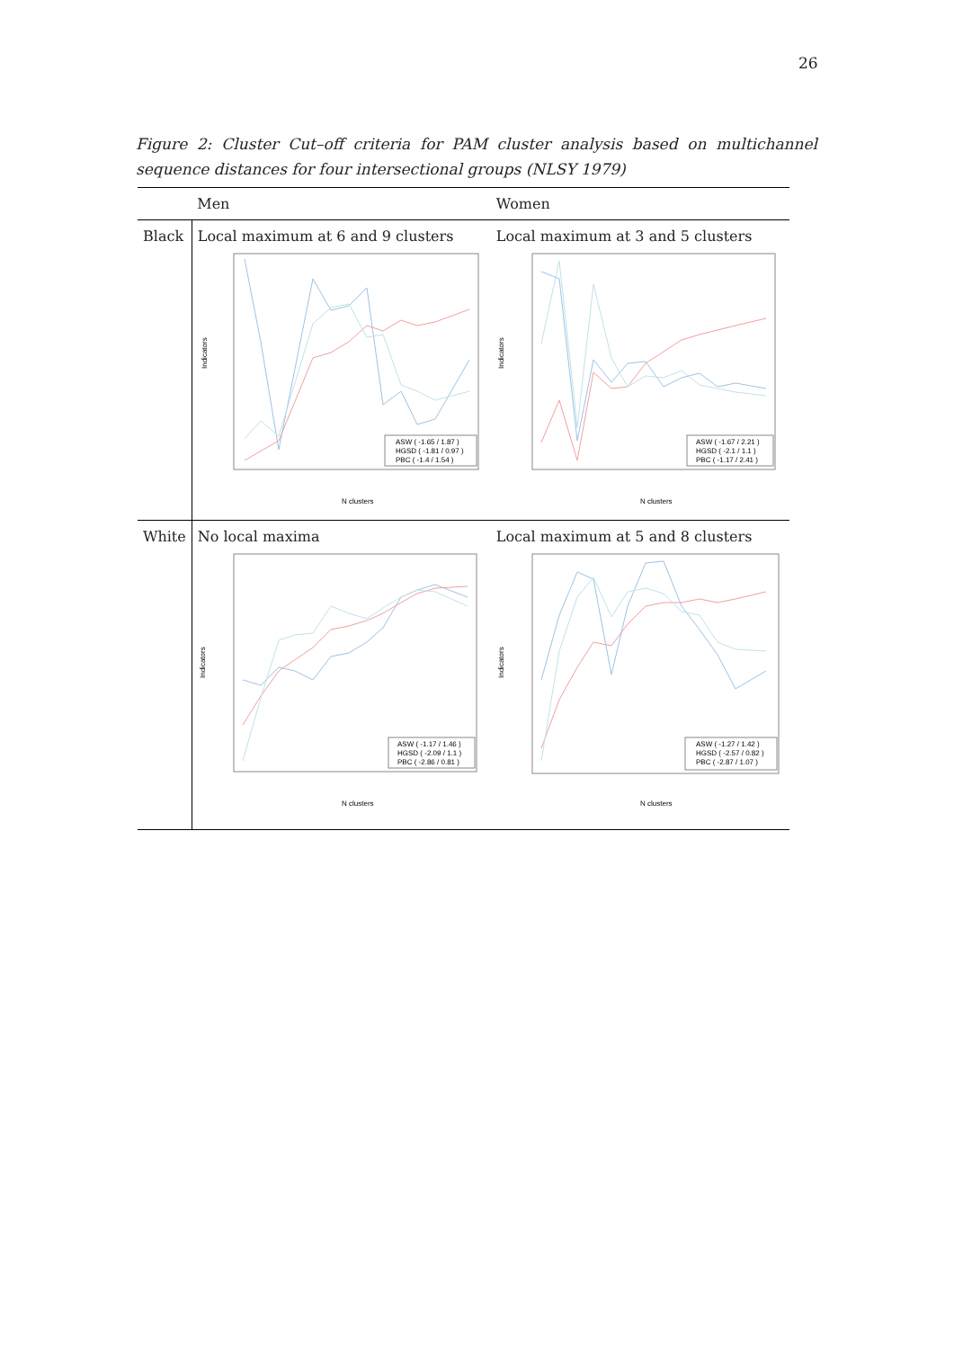26
Figure 2: Cluster Cut–off criteria for PAM cluster analysis based on multichannel sequence distances for four intersectional groups (NLSY 1979)
| | Men | Women |
| --- | --- | --- |
| Black | Local maximum at 6 and 9 clusters ASW ( -1.65 / 1.87 ) HGSD ( -1.81 / 0.97 ) PBC ( -1.4 / 1.54 ) N clusters Indicators | Local maximum at 3 and 5 clusters ASW ( -1.67 / 2.21 ) HGSD ( -2.1 / 1.1 ) PBC ( -1.17 / 2.41 ) N clusters Indicators |
| White | No local maxima ASW ( -1.17 / 1.46 ) HGSD ( -2.09 / 1.1 ) PBC ( -2.86 / 0.81 ) N clusters Indicators | Local maximum at 5 and 8 clusters ASW ( -1.27 / 1.42 ) HGSD ( -2.57 / 0.82 ) PBC ( -2.87 / 1.07 ) N clusters Indicators |